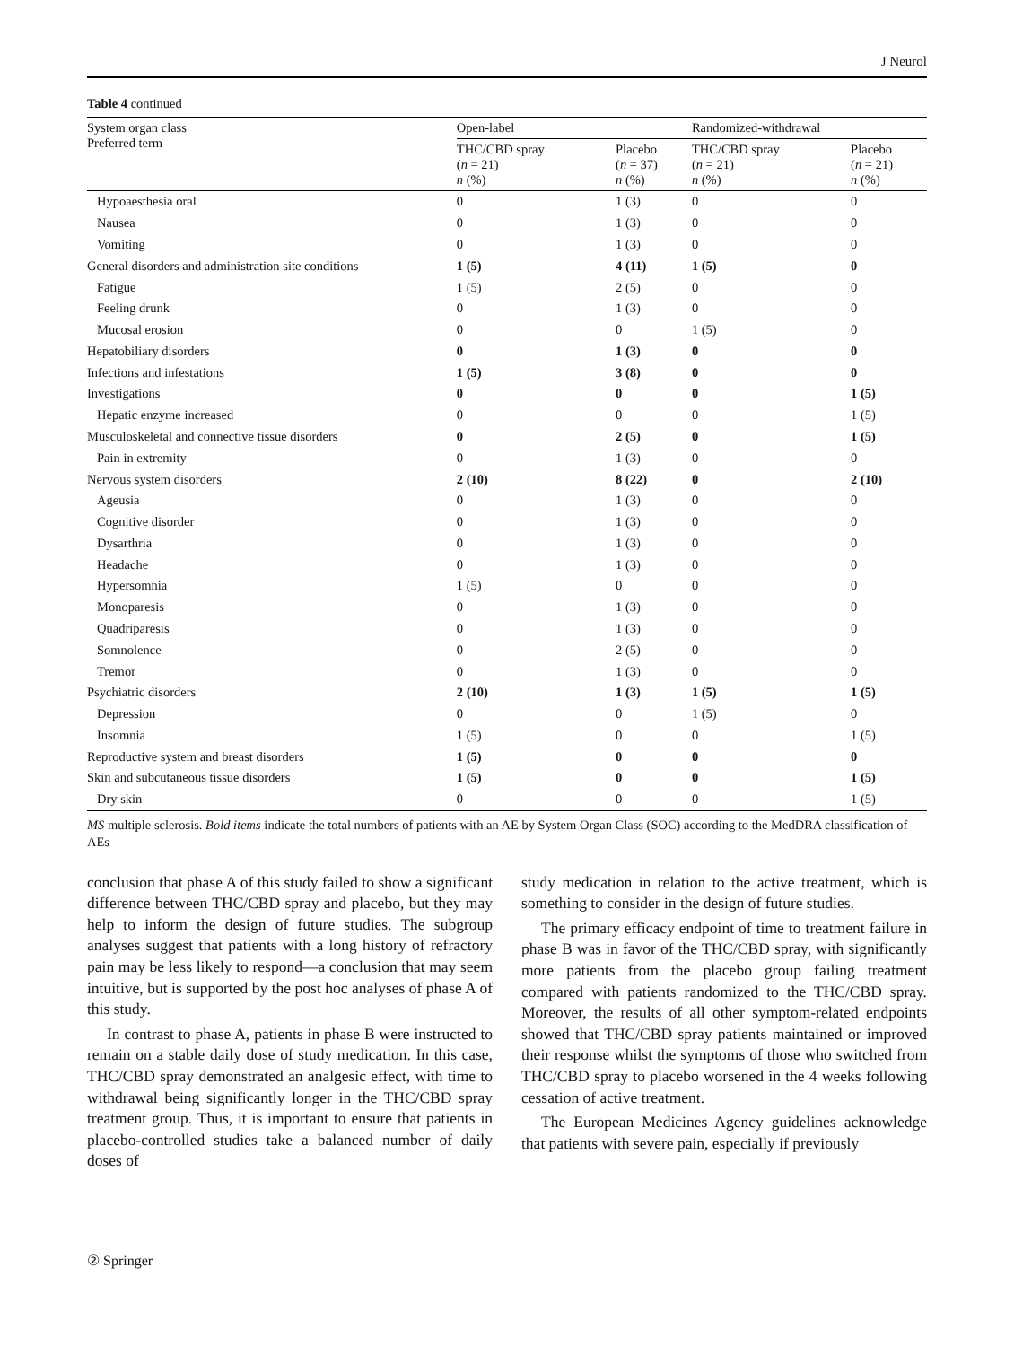J Neurol
Table 4 continued
| System organ class Preferred term | Open-label | | Randomized-withdrawal | |
| --- | --- | --- | --- | --- |
| | THC/CBD spray ( n = 21) n (%) | Placebo ( n = 37) n (%) | THC/CBD spray ( n = 21) n (%) | Placebo ( n = 21) n (%) |
| Hypoaesthesia oral | 0 | 1 (3) | 0 | 0 |
| Nausea | 0 | 1 (3) | 0 | 0 |
| Vomiting | 0 | 1 (3) | 0 | 0 |
| General disorders and administration site conditions | 1 (5) | 4 (11) | 1 (5) | 0 |
| Fatigue | 1 (5) | 2 (5) | 0 | 0 |
| Feeling drunk | 0 | 1 (3) | 0 | 0 |
| Mucosal erosion | 0 | 0 | 1 (5) | 0 |
| Hepatobiliary disorders | 0 | 1 (3) | 0 | 0 |
| Infections and infestations | 1 (5) | 3 (8) | 0 | 0 |
| Investigations | 0 | 0 | 0 | 1 (5) |
| Hepatic enzyme increased | 0 | 0 | 0 | 1 (5) |
| Musculoskeletal and connective tissue disorders | 0 | 2 (5) | 0 | 1 (5) |
| Pain in extremity | 0 | 1 (3) | 0 | 0 |
| Nervous system disorders | 2 (10) | 8 (22) | 0 | 2 (10) |
| Ageusia | 0 | 1 (3) | 0 | 0 |
| Cognitive disorder | 0 | 1 (3) | 0 | 0 |
| Dysarthria | 0 | 1 (3) | 0 | 0 |
| Headache | 0 | 1 (3) | 0 | 0 |
| Hypersomnia | 1 (5) | 0 | 0 | 0 |
| Monoparesis | 0 | 1 (3) | 0 | 0 |
| Quadriparesis | 0 | 1 (3) | 0 | 0 |
| Somnolence | 0 | 2 (5) | 0 | 0 |
| Tremor | 0 | 1 (3) | 0 | 0 |
| Psychiatric disorders | 2 (10) | 1 (3) | 1 (5) | 1 (5) |
| Depression | 0 | 0 | 1 (5) | 0 |
| Insomnia | 1 (5) | 0 | 0 | 1 (5) |
| Reproductive system and breast disorders | 1 (5) | 0 | 0 | 0 |
| Skin and subcutaneous tissue disorders | 1 (5) | 0 | 0 | 1 (5) |
| Dry skin | 0 | 0 | 0 | 1 (5) |
MS multiple sclerosis. Bold items indicate the total numbers of patients with an AE by System Organ Class (SOC) according to the MedDRA classification of AEs
conclusion that phase A of this study failed to show a significant difference between THC/CBD spray and placebo, but they may help to inform the design of future studies. The subgroup analyses suggest that patients with a long history of refractory pain may be less likely to respond—a conclusion that may seem intuitive, but is supported by the post hoc analyses of phase A of this study.
In contrast to phase A, patients in phase B were instructed to remain on a stable daily dose of study medication. In this case, THC/CBD spray demonstrated an analgesic effect, with time to withdrawal being significantly longer in the THC/CBD spray treatment group. Thus, it is important to ensure that patients in placebo-controlled studies take a balanced number of daily doses of
study medication in relation to the active treatment, which is something to consider in the design of future studies.
The primary efficacy endpoint of time to treatment failure in phase B was in favor of the THC/CBD spray, with significantly more patients from the placebo group failing treatment compared with patients randomized to the THC/CBD spray. Moreover, the results of all other symptom-related endpoints showed that THC/CBD spray patients maintained or improved their response whilst the symptoms of those who switched from THC/CBD spray to placebo worsened in the 4 weeks following cessation of active treatment.
The European Medicines Agency guidelines acknowledge that patients with severe pain, especially if previously
② Springer